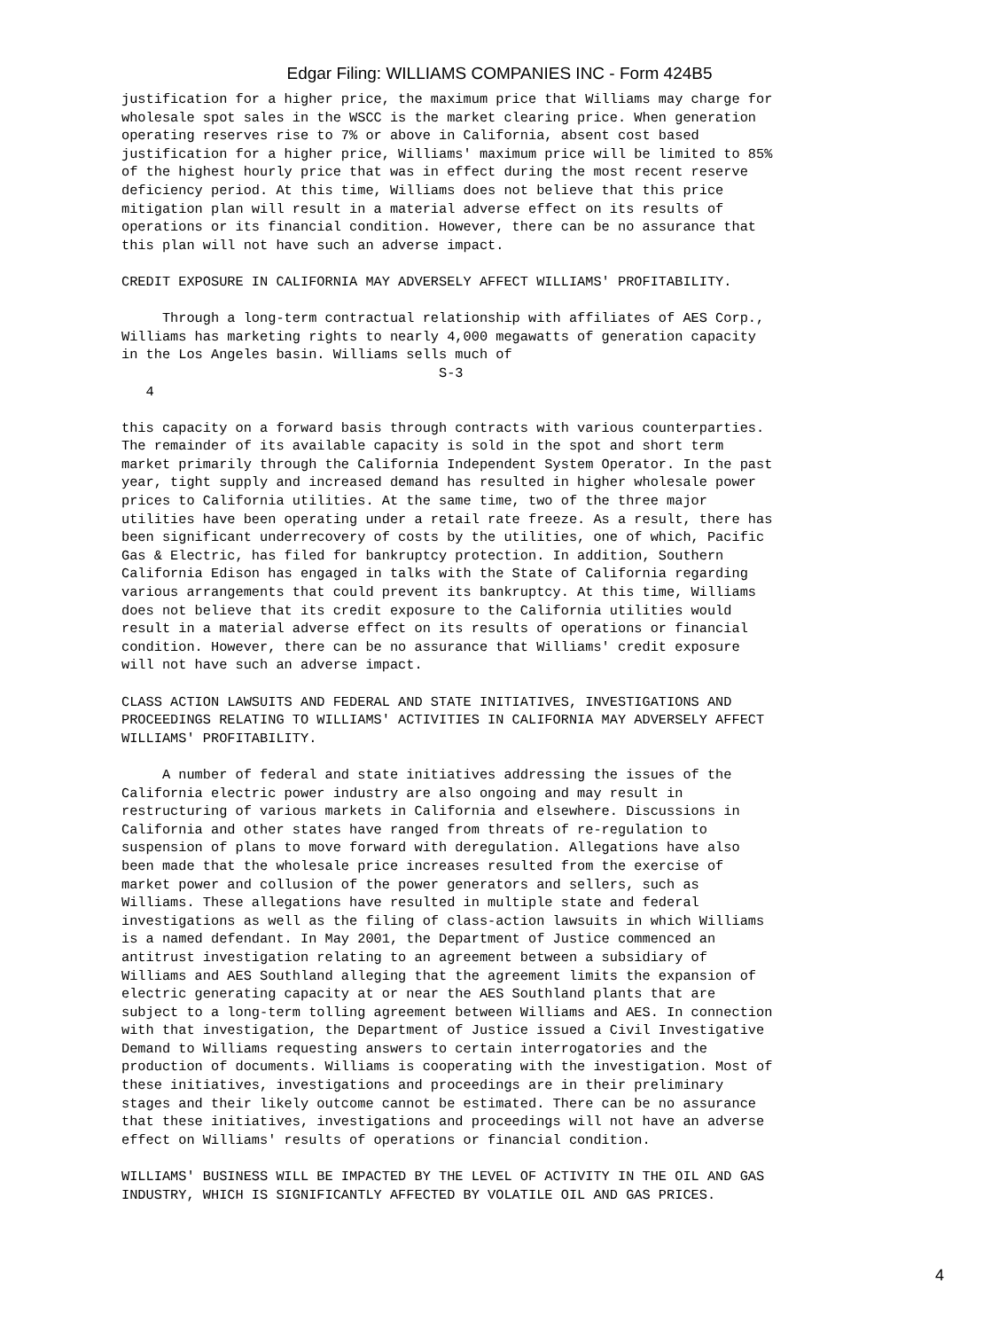Edgar Filing: WILLIAMS COMPANIES INC - Form 424B5
justification for a higher price, the maximum price that Williams may charge for
wholesale spot sales in the WSCC is the market clearing price. When generation
operating reserves rise to 7% or above in California, absent cost based
justification for a higher price, Williams' maximum price will be limited to 85%
of the highest hourly price that was in effect during the most recent reserve
deficiency period. At this time, Williams does not believe that this price
mitigation plan will result in a material adverse effect on its results of
operations or its financial condition. However, there can be no assurance that
this plan will not have such an adverse impact.

CREDIT EXPOSURE IN CALIFORNIA MAY ADVERSELY AFFECT WILLIAMS' PROFITABILITY.

     Through a long-term contractual relationship with affiliates of AES Corp.,
Williams has marketing rights to nearly 4,000 megawatts of generation capacity
in the Los Angeles basin. Williams sells much of
                                       S-3
   4

this capacity on a forward basis through contracts with various counterparties.
The remainder of its available capacity is sold in the spot and short term
market primarily through the California Independent System Operator. In the past
year, tight supply and increased demand has resulted in higher wholesale power
prices to California utilities. At the same time, two of the three major
utilities have been operating under a retail rate freeze. As a result, there has
been significant underrecovery of costs by the utilities, one of which, Pacific
Gas & Electric, has filed for bankruptcy protection. In addition, Southern
California Edison has engaged in talks with the State of California regarding
various arrangements that could prevent its bankruptcy. At this time, Williams
does not believe that its credit exposure to the California utilities would
result in a material adverse effect on its results of operations or financial
condition. However, there can be no assurance that Williams' credit exposure
will not have such an adverse impact.

CLASS ACTION LAWSUITS AND FEDERAL AND STATE INITIATIVES, INVESTIGATIONS AND
PROCEEDINGS RELATING TO WILLIAMS' ACTIVITIES IN CALIFORNIA MAY ADVERSELY AFFECT
WILLIAMS' PROFITABILITY.

     A number of federal and state initiatives addressing the issues of the
California electric power industry are also ongoing and may result in
restructuring of various markets in California and elsewhere. Discussions in
California and other states have ranged from threats of re-regulation to
suspension of plans to move forward with deregulation. Allegations have also
been made that the wholesale price increases resulted from the exercise of
market power and collusion of the power generators and sellers, such as
Williams. These allegations have resulted in multiple state and federal
investigations as well as the filing of class-action lawsuits in which Williams
is a named defendant. In May 2001, the Department of Justice commenced an
antitrust investigation relating to an agreement between a subsidiary of
Williams and AES Southland alleging that the agreement limits the expansion of
electric generating capacity at or near the AES Southland plants that are
subject to a long-term tolling agreement between Williams and AES. In connection
with that investigation, the Department of Justice issued a Civil Investigative
Demand to Williams requesting answers to certain interrogatories and the
production of documents. Williams is cooperating with the investigation. Most of
these initiatives, investigations and proceedings are in their preliminary
stages and their likely outcome cannot be estimated. There can be no assurance
that these initiatives, investigations and proceedings will not have an adverse
effect on Williams' results of operations or financial condition.

WILLIAMS' BUSINESS WILL BE IMPACTED BY THE LEVEL OF ACTIVITY IN THE OIL AND GAS
INDUSTRY, WHICH IS SIGNIFICANTLY AFFECTED BY VOLATILE OIL AND GAS PRICES.
4